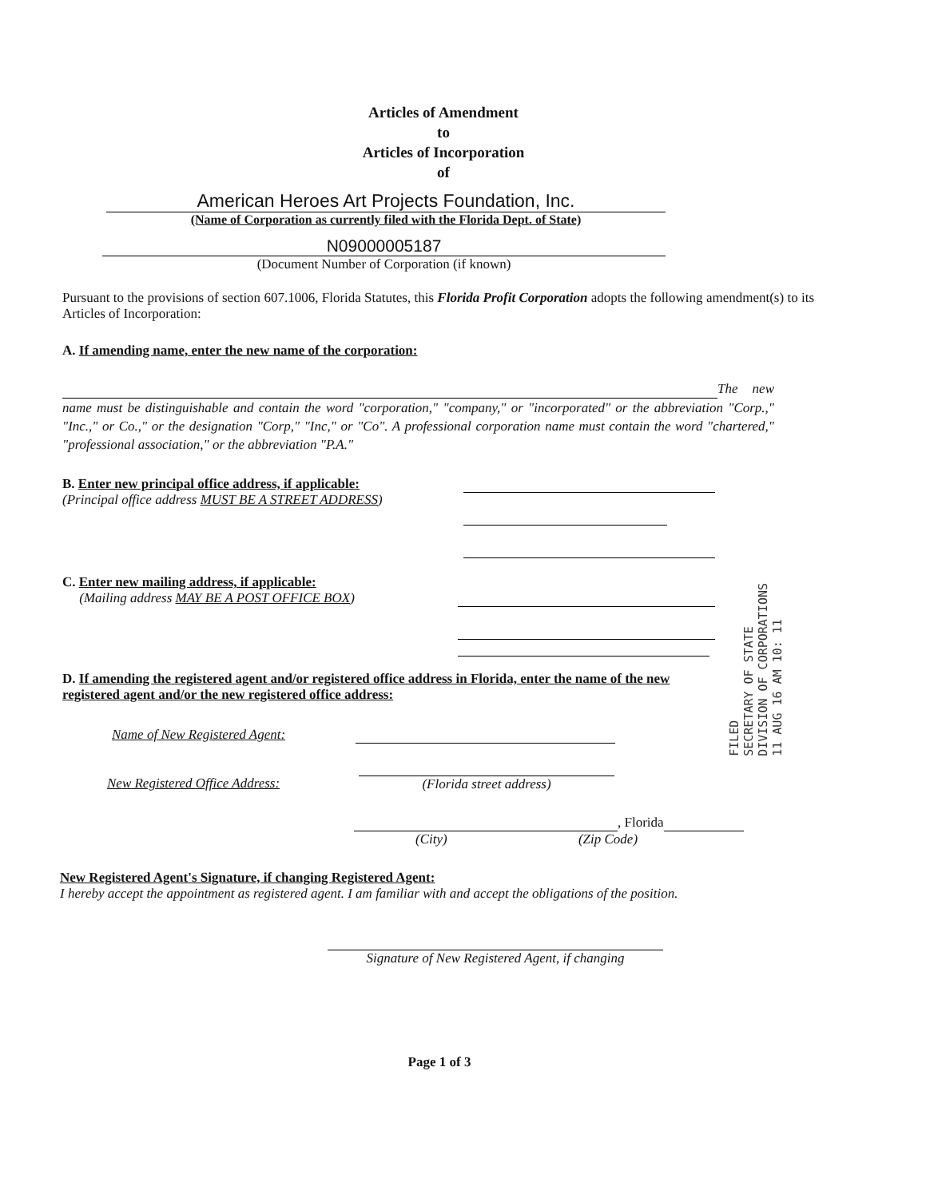Articles of Amendment
to
Articles of Incorporation
of
American Heroes Art Projects Foundation, Inc.
(Name of Corporation as currently filed with the Florida Dept. of State)
N09000005187
(Document Number of Corporation (if known)
Pursuant to the provisions of section 607.1006, Florida Statutes, this Florida Profit Corporation adopts the following amendment(s) to its Articles of Incorporation:
A. If amending name, enter the new name of the corporation:
The new name must be distinguishable and contain the word "corporation," "company," or "incorporated" or the abbreviation "Corp.," "Inc.," or Co.," or the designation "Corp," "Inc," or "Co". A professional corporation name must contain the word "chartered," "professional association," or the abbreviation "P.A."
B. Enter new principal office address, if applicable:
(Principal office address MUST BE A STREET ADDRESS)
C. Enter new mailing address, if applicable:
(Mailing address MAY BE A POST OFFICE BOX)
D. If amending the registered agent and/or registered office address in Florida, enter the name of the new registered agent and/or the new registered office address:
Name of New Registered Agent:
New Registered Office Address: (Florida street address)
, Florida
(City) (Zip Code)
New Registered Agent's Signature, if changing Registered Agent:
I hereby accept the appointment as registered agent. I am familiar with and accept the obligations of the position.
Signature of New Registered Agent, if changing
Page 1 of 3
FILED
SECRETARY OF STATE
DIVISION OF CORPORATIONS
11 AUG 16 AM 10: 11